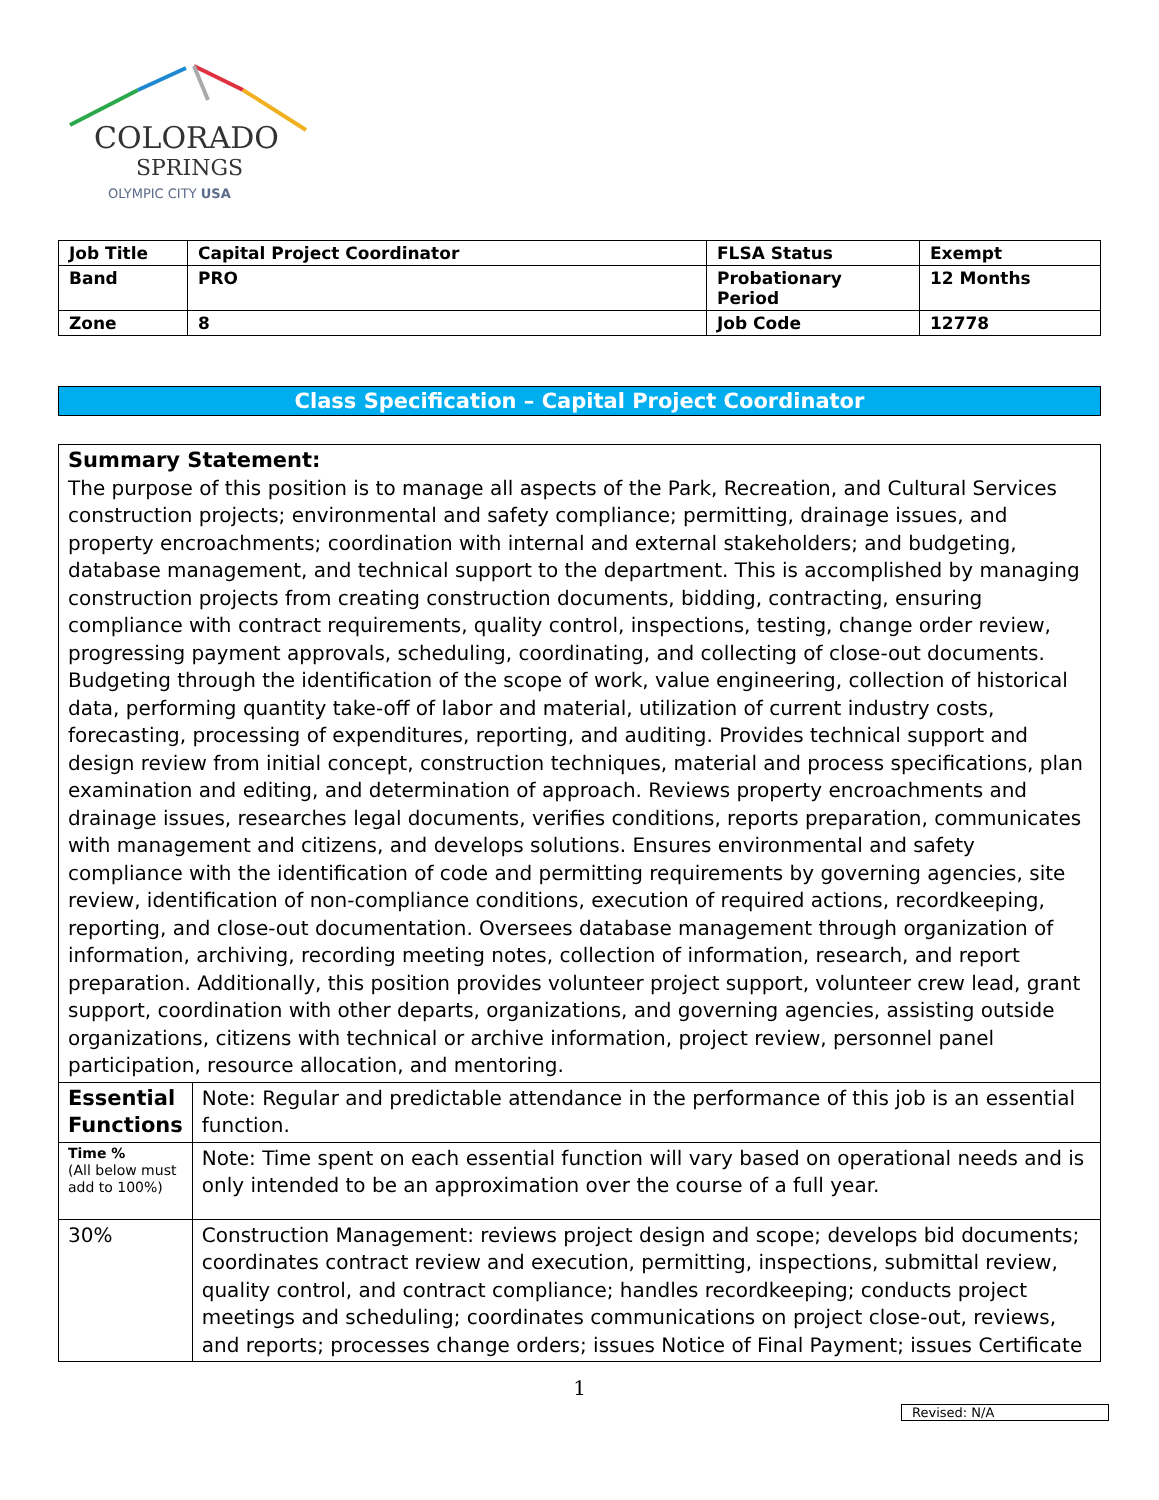COLORADO
SPRINGS
OLYMPIC CITY USA
| Job Title | Capital Project Coordinator | FLSA Status | Exempt |
| Band | PRO | Probationary Period | 12 Months |
| Zone | 8 | Job Code | 12778 |
Class Specification – Capital Project Coordinator
| Summary Statement: The purpose of this position is to manage all aspects of the Park, Recreation, and Cultural Services construction projects; environmental and safety compliance; permitting, drainage issues, and property encroachments; coordination with internal and external stakeholders; and budgeting, database management, and technical support to the department. This is accomplished by managing construction projects from creating construction documents, bidding, contracting, ensuring compliance with contract requirements, quality control, inspections, testing, change order review, progressing payment approvals, scheduling, coordinating, and collecting of close-out documents. Budgeting through the identification of the scope of work, value engineering, collection of historical data, performing quantity take-off of labor and material, utilization of current industry costs, forecasting, processing of expenditures, reporting, and auditing. Provides technical support and design review from initial concept, construction techniques, material and process specifications, plan examination and editing, and determination of approach. Reviews property encroachments and drainage issues, researches legal documents, verifies conditions, reports preparation, communicates with management and citizens, and develops solutions. Ensures environmental and safety compliance with the identification of code and permitting requirements by governing agencies, site review, identification of non-compliance conditions, execution of required actions, recordkeeping, reporting, and close-out documentation. Oversees database management through organization of information, archiving, recording meeting notes, collection of information, research, and report preparation. Additionally, this position provides volunteer project support, volunteer crew lead, grant support, coordination with other departs, organizations, and governing agencies, assisting outside organizations, citizens with technical or archive information, project review, personnel panel participation, resource allocation, and mentoring. | |
| Essential Functions | Note: Regular and predictable attendance in the performance of this job is an essential function. |
| Time % (All below must add to 100%) | Note: Time spent on each essential function will vary based on operational needs and is only intended to be an approximation over the course of a full year. |
| 30% | Construction Management: reviews project design and scope; develops bid documents; coordinates contract review and execution, permitting, inspections, submittal review, quality control, and contract compliance; handles recordkeeping; conducts project meetings and scheduling; coordinates communications on project close-out, reviews, and reports; processes change orders; issues Notice of Final Payment; issues Certificate |
1
Revised: N/A